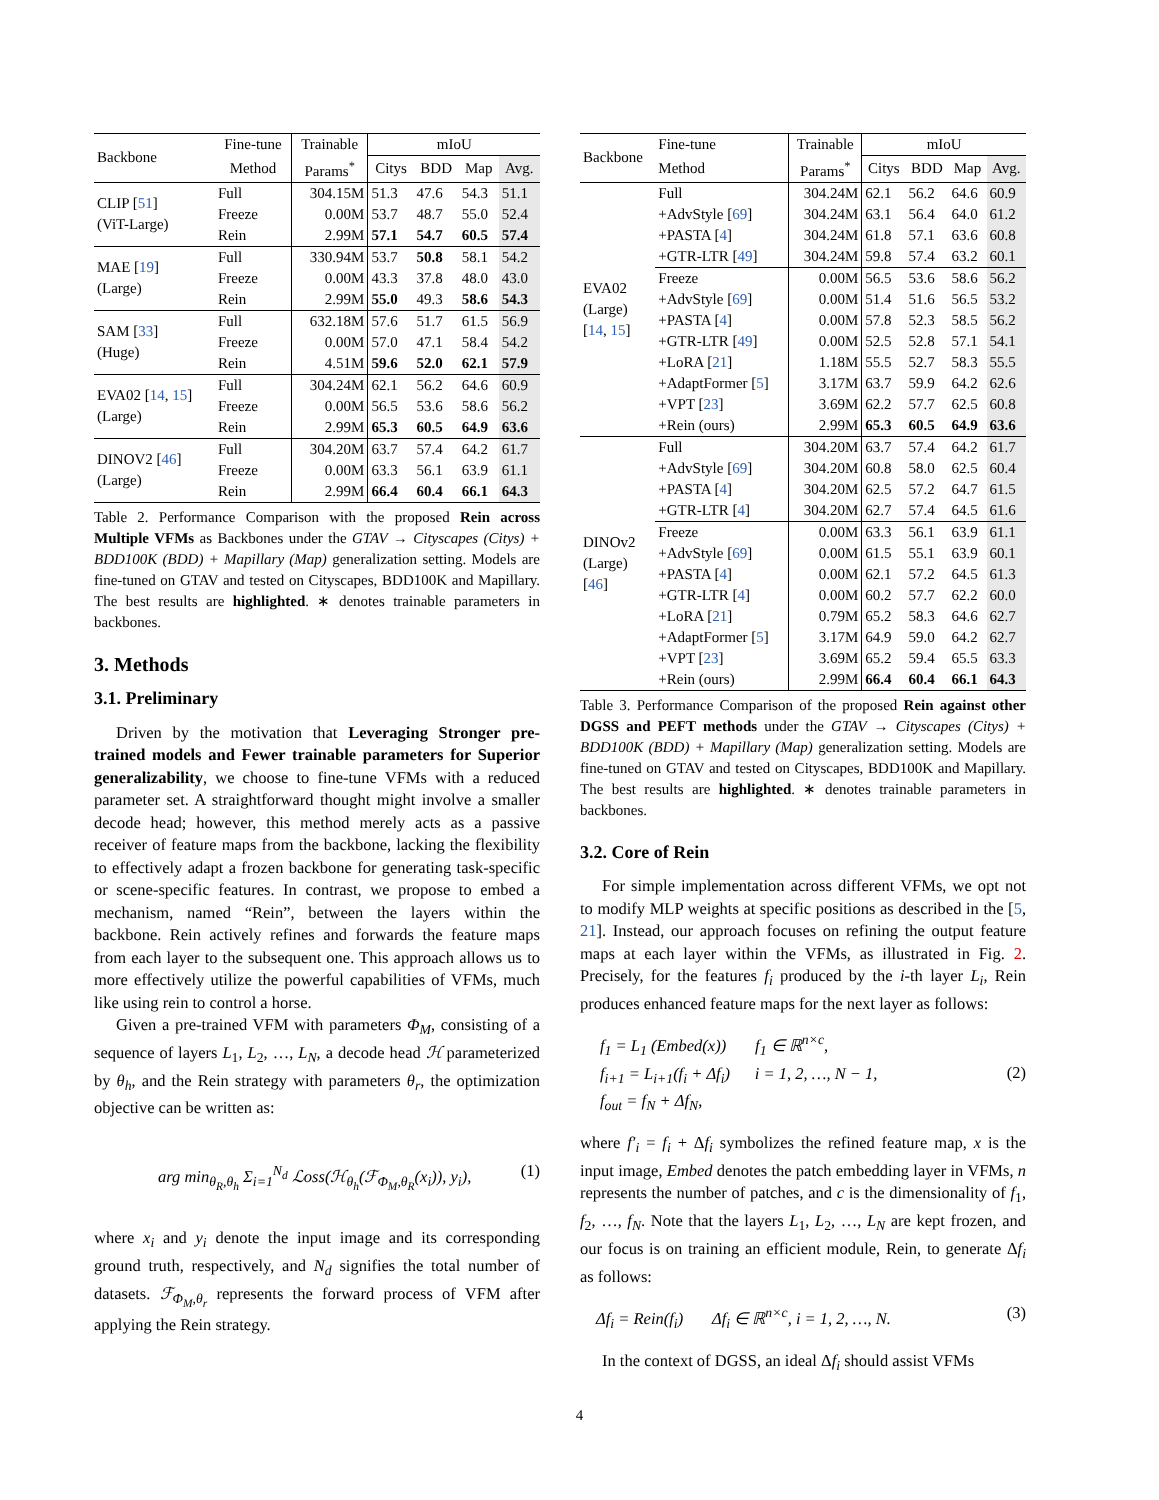| Backbone | Fine-tune | Trainable | mIoU | | | |
| --- | --- | --- | --- | --- | --- | --- |
| | Method | Params<sup>*</sup> | Citys | BDD | Map | Avg. |
| CLIP [ 51 ] (ViT-Large) | Full | 304.15M | 51.3 | 47.6 | 54.3 | 51.1 |
| | Freeze | 0.00M | 53.7 | 48.7 | 55.0 | 52.4 |
| | Rein | 2.99M | 57.1 | 54.7 | 60.5 | 57.4 |
| MAE [ 19 ] (Large) | Full | 330.94M | 53.7 | 50.8 | 58.1 | 54.2 |
| | Freeze | 0.00M | 43.3 | 37.8 | 48.0 | 43.0 |
| | Rein | 2.99M | 55.0 | 49.3 | 58.6 | 54.3 |
| SAM [ 33 ] (Huge) | Full | 632.18M | 57.6 | 51.7 | 61.5 | 56.9 |
| | Freeze | 0.00M | 57.0 | 47.1 | 58.4 | 54.2 |
| | Rein | 4.51M | 59.6 | 52.0 | 62.1 | 57.9 |
| EVA02 [ 14 , 15 ] (Large) | Full | 304.24M | 62.1 | 56.2 | 64.6 | 60.9 |
| | Freeze | 0.00M | 56.5 | 53.6 | 58.6 | 56.2 |
| | Rein | 2.99M | 65.3 | 60.5 | 64.9 | 63.6 |
| DINOV2 [ 46 ] (Large) | Full | 304.20M | 63.7 | 57.4 | 64.2 | 61.7 |
| | Freeze | 0.00M | 63.3 | 56.1 | 63.9 | 61.1 |
| | Rein | 2.99M | 66.4 | 60.4 | 66.1 | 64.3 |
Table 2. Performance Comparison with the proposed Rein across Multiple VFMs as Backbones under the GTAV → Cityscapes (Citys) + BDD100K (BDD) + Mapillary (Map) generalization setting. Models are fine-tuned on GTAV and tested on Cityscapes, BDD100K and Mapillary. The best results are highlighted. ∗ denotes trainable parameters in backbones.
3. Methods
3.1. Preliminary
Driven by the motivation that Leveraging Stronger pre-trained models and Fewer trainable parameters for Superior generalizability, we choose to fine-tune VFMs with a reduced parameter set. A straightforward thought might involve a smaller decode head; however, this method merely acts as a passive receiver of feature maps from the backbone, lacking the flexibility to effectively adapt a frozen backbone for generating task-specific or scene-specific features. In contrast, we propose to embed a mechanism, named “Rein”, between the layers within the backbone. Rein actively refines and forwards the feature maps from each layer to the subsequent one. This approach allows us to more effectively utilize the powerful capabilities of VFMs, much like using rein to control a horse.
Given a pre-trained VFM with parameters Φ<sub>M</sub>, consisting of a sequence of layers L<sub>1</sub>, L<sub>2</sub>, …, L<sub>N</sub>, a decode head ℋ parameterized by θ<sub>h</sub>, and the Rein strategy with parameters θ<sub>r</sub>, the optimization objective can be written as:
arg min<sub>θ<sub>R</sub>,θ<sub>h</sub></sub> Σ<sub>i=1</sub><sup>N<sub>d</sub></sup> ℒoss(ℋ<sub>θ<sub>h</sub></sub>(ℱ<sub>Φ<sub>M</sub>,θ<sub>R</sub></sub>(x<sub>i</sub>)), y<sub>i</sub>), (1)
where x<sub>i</sub> and y<sub>i</sub> denote the input image and its corresponding ground truth, respectively, and N<sub>d</sub> signifies the total number of datasets. ℱ<sub>Φ<sub>M</sub>,θ<sub>r</sub></sub> represents the forward process of VFM after applying the Rein strategy.
| Backbone | Fine-tune | Trainable | mIoU | | | |
| --- | --- | --- | --- | --- | --- | --- |
| | Method | Params<sup>*</sup> | Citys | BDD | Map | Avg. |
| EVA02 (Large) [ 14 , 15 ] | Full | 304.24M | 62.1 | 56.2 | 64.6 | 60.9 |
| | +AdvStyle [ 69 ] | 304.24M | 63.1 | 56.4 | 64.0 | 61.2 |
| | +PASTA [ 4 ] | 304.24M | 61.8 | 57.1 | 63.6 | 60.8 |
| | +GTR-LTR [ 49 ] | 304.24M | 59.8 | 57.4 | 63.2 | 60.1 |
| | Freeze | 0.00M | 56.5 | 53.6 | 58.6 | 56.2 |
| | +AdvStyle [ 69 ] | 0.00M | 51.4 | 51.6 | 56.5 | 53.2 |
| | +PASTA [ 4 ] | 0.00M | 57.8 | 52.3 | 58.5 | 56.2 |
| | +GTR-LTR [ 49 ] | 0.00M | 52.5 | 52.8 | 57.1 | 54.1 |
| | +LoRA [ 21 ] | 1.18M | 55.5 | 52.7 | 58.3 | 55.5 |
| | +AdaptFormer [ 5 ] | 3.17M | 63.7 | 59.9 | 64.2 | 62.6 |
| | +VPT [ 23 ] | 3.69M | 62.2 | 57.7 | 62.5 | 60.8 |
| | +Rein (ours) | 2.99M | 65.3 | 60.5 | 64.9 | 63.6 |
| DINOv2 (Large) [ 46 ] | Full | 304.20M | 63.7 | 57.4 | 64.2 | 61.7 |
| | +AdvStyle [ 69 ] | 304.20M | 60.8 | 58.0 | 62.5 | 60.4 |
| | +PASTA [ 4 ] | 304.20M | 62.5 | 57.2 | 64.7 | 61.5 |
| | +GTR-LTR [ 4 ] | 304.20M | 62.7 | 57.4 | 64.5 | 61.6 |
| | Freeze | 0.00M | 63.3 | 56.1 | 63.9 | 61.1 |
| | +AdvStyle [ 69 ] | 0.00M | 61.5 | 55.1 | 63.9 | 60.1 |
| | +PASTA [ 4 ] | 0.00M | 62.1 | 57.2 | 64.5 | 61.3 |
| | +GTR-LTR [ 4 ] | 0.00M | 60.2 | 57.7 | 62.2 | 60.0 |
| | +LoRA [ 21 ] | 0.79M | 65.2 | 58.3 | 64.6 | 62.7 |
| | +AdaptFormer [ 5 ] | 3.17M | 64.9 | 59.0 | 64.2 | 62.7 |
| | +VPT [ 23 ] | 3.69M | 65.2 | 59.4 | 65.5 | 63.3 |
| | +Rein (ours) | 2.99M | 66.4 | 60.4 | 66.1 | 64.3 |
Table 3. Performance Comparison of the proposed Rein against other DGSS and PEFT methods under the GTAV → Cityscapes (Citys) + BDD100K (BDD) + Mapillary (Map) generalization setting. Models are fine-tuned on GTAV and tested on Cityscapes, BDD100K and Mapillary. The best results are highlighted. ∗ denotes trainable parameters in backbones.
3.2. Core of Rein
For simple implementation across different VFMs, we opt not to modify MLP weights at specific positions as described in the [5, 21]. Instead, our approach focuses on refining the output feature maps at each layer within the VFMs, as illustrated in Fig. 2. Precisely, for the features f<sub>i</sub> produced by the i-th layer L<sub>i</sub>, Rein produces enhanced feature maps for the next layer as follows:
f<sub>1</sub> = L<sub>1</sub> (Embed(x)) f<sub>1</sub> ∈ ℝ<sup>n×c</sup>,
f<sub>i+1</sub> = L<sub>i+1</sub>(f<sub>i</sub> + Δf<sub>i</sub>) i = 1, 2, …, N − 1,
f<sub>out</sub> = f<sub>N</sub> + Δf<sub>N</sub>, (2)
where f′<sub>i</sub> = f<sub>i</sub> + Δf<sub>i</sub> symbolizes the refined feature map, x is the input image, Embed denotes the patch embedding layer in VFMs, n represents the number of patches, and c is the dimensionality of f<sub>1</sub>, f<sub>2</sub>, …, f<sub>N</sub>. Note that the layers L<sub>1</sub>, L<sub>2</sub>, …, L<sub>N</sub> are kept frozen, and our focus is on training an efficient module, Rein, to generate Δf<sub>i</sub> as follows:
Δf<sub>i</sub> = Rein(f<sub>i</sub>) Δf<sub>i</sub> ∈ ℝ<sup>n×c</sup>, i = 1, 2, …, N. (3)
In the context of DGSS, an ideal Δf<sub>i</sub> should assist VFMs
4